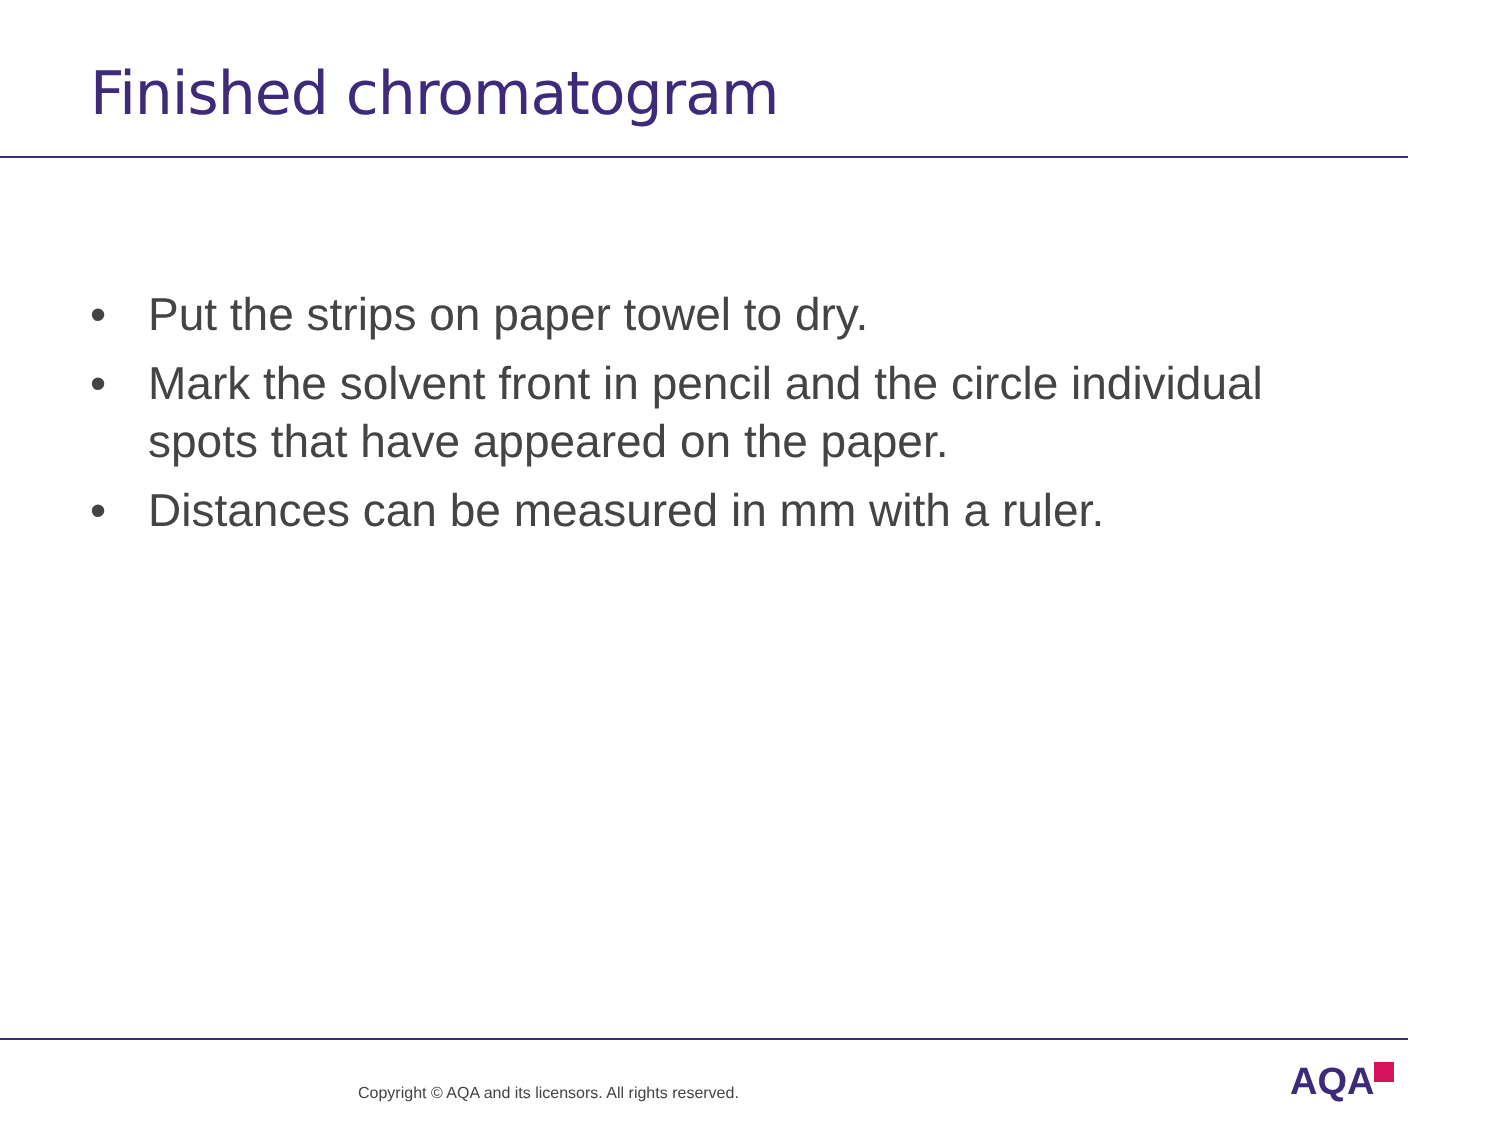Finished chromatogram
• Put the strips on paper towel to dry.
• Mark the solvent front in pencil and the circle individual spots that have appeared on the paper.
• Distances can be measured in mm with a ruler.
Copyright © AQA and its licensors. All rights reserved.
AQA